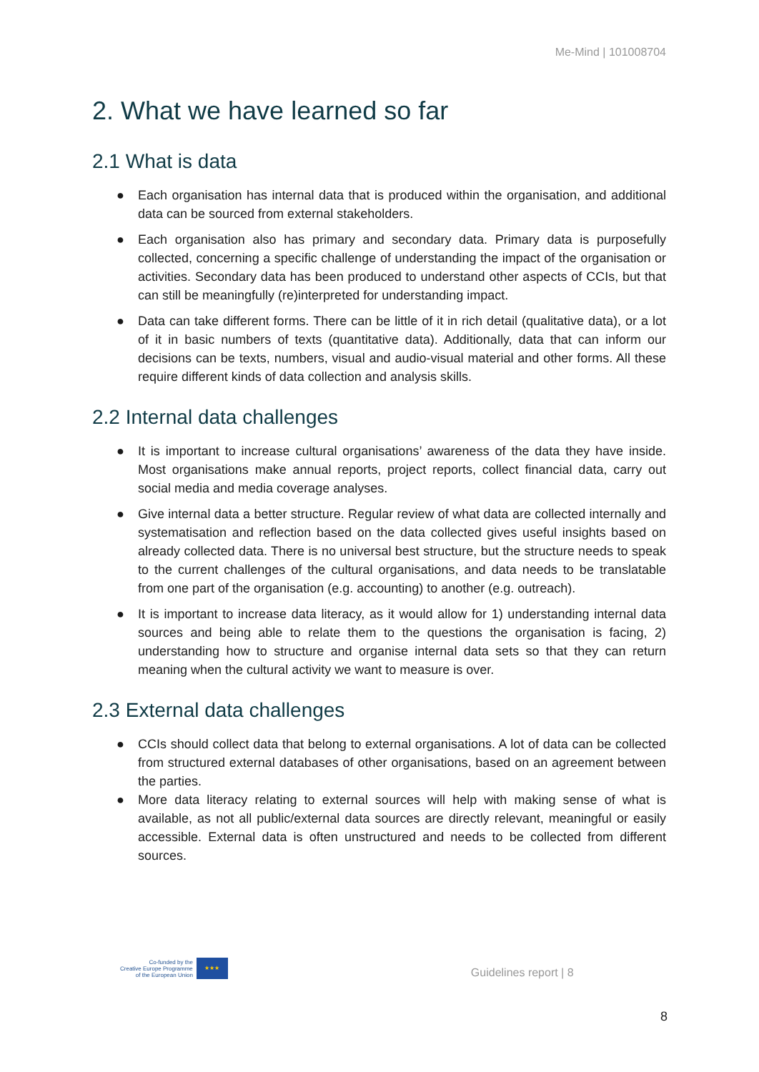Me-Mind | 101008704
2. What we have learned so far
2.1 What is data
● Each organisation has internal data that is produced within the organisation, and additional data can be sourced from external stakeholders.
● Each organisation also has primary and secondary data. Primary data is purposefully collected, concerning a specific challenge of understanding the impact of the organisation or activities. Secondary data has been produced to understand other aspects of CCIs, but that can still be meaningfully (re)interpreted for understanding impact.
● Data can take different forms. There can be little of it in rich detail (qualitative data), or a lot of it in basic numbers of texts (quantitative data). Additionally, data that can inform our decisions can be texts, numbers, visual and audio-visual material and other forms. All these require different kinds of data collection and analysis skills.
2.2 Internal data challenges
● It is important to increase cultural organisations’ awareness of the data they have inside. Most organisations make annual reports, project reports, collect financial data, carry out social media and media coverage analyses.
● Give internal data a better structure. Regular review of what data are collected internally and systematisation and reflection based on the data collected gives useful insights based on already collected data. There is no universal best structure, but the structure needs to speak to the current challenges of the cultural organisations, and data needs to be translatable from one part of the organisation (e.g. accounting) to another (e.g. outreach).
● It is important to increase data literacy, as it would allow for 1) understanding internal data sources and being able to relate them to the questions the organisation is facing, 2) understanding how to structure and organise internal data sets so that they can return meaning when the cultural activity we want to measure is over.
2.3 External data challenges
● CCIs should collect data that belong to external organisations. A lot of data can be collected from structured external databases of other organisations, based on an agreement between the parties.
● More data literacy relating to external sources will help with making sense of what is available, as not all public/external data sources are directly relevant, meaningful or easily accessible. External data is often unstructured and needs to be collected from different sources.
Co-funded by the
Creative Europe Programme
of the European Union
★★★
Guidelines report | 8
8